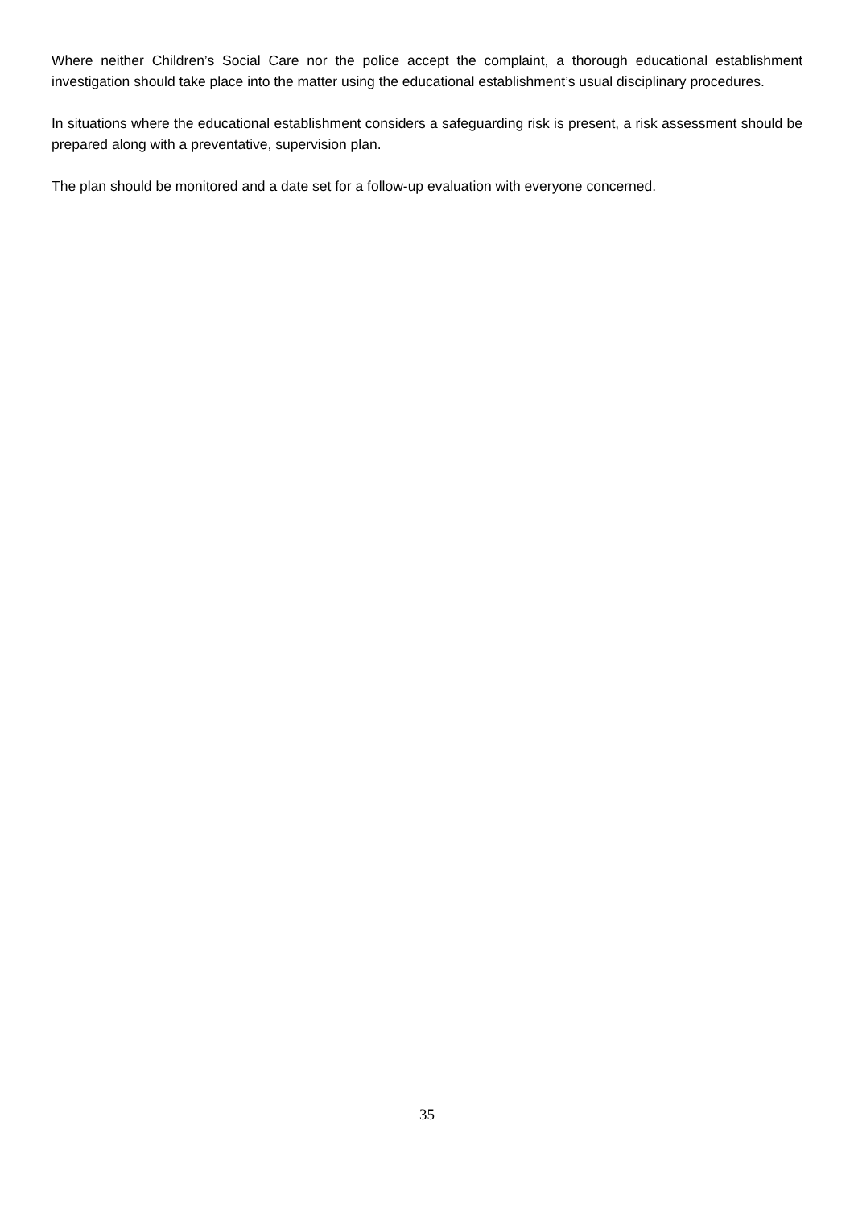Where neither Children’s Social Care nor the police accept the complaint, a thorough educational establishment investigation should take place into the matter using the educational establishment’s usual disciplinary procedures.
In situations where the educational establishment considers a safeguarding risk is present, a risk assessment should be prepared along with a preventative, supervision plan.
The plan should be monitored and a date set for a follow-up evaluation with everyone concerned.
35